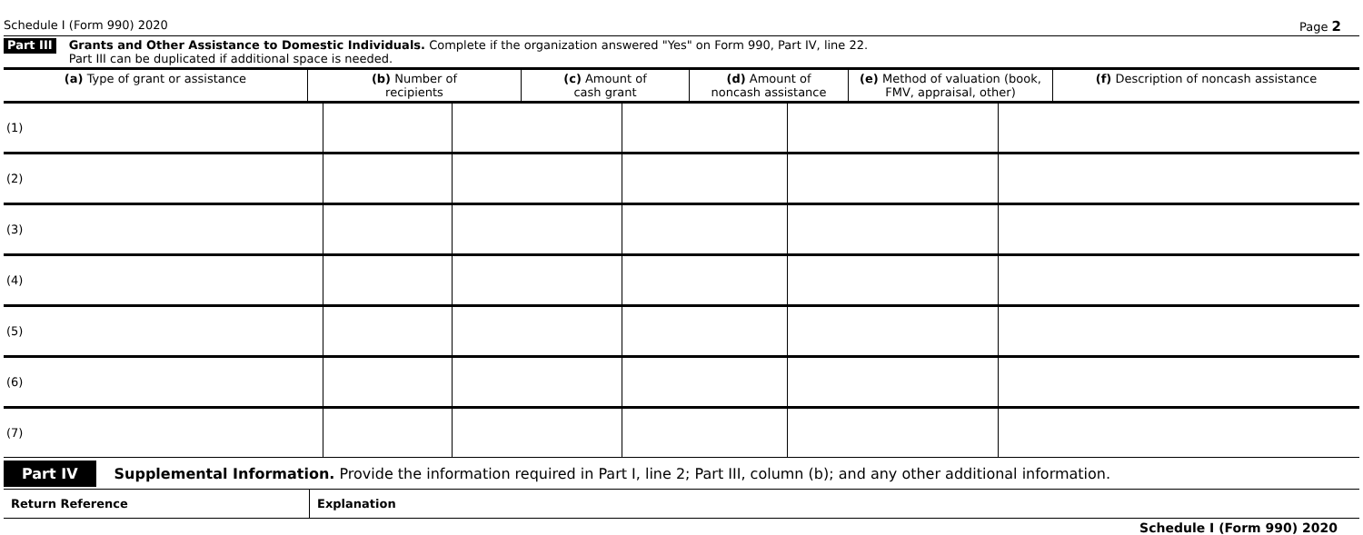Schedule I (Form 990) 2020 Page 2
Part III
Grants and Other Assistance to Domestic Individuals. Complete if the organization answered "Yes" on Form 990, Part IV, line 22.
Part III can be duplicated if additional space is needed.
| (a) Type of grant or assistance | (b) Number of recipients | (c) Amount of cash grant | (d) Amount of noncash assistance | (e) Method of valuation (book, FMV, appraisal, other) | (f) Description of noncash assistance |
| --- | --- | --- | --- | --- | --- |
| (1) | | | | | |
| (2) | | | | | |
| (3) | | | | | |
| (4) | | | | | |
| (5) | | | | | |
| (6) | | | | | |
| (7) | | | | | |
Part IV Supplemental Information. Provide the information required in Part I, line 2; Part III, column (b); and any other additional information.
| Return Reference | Explanation |
Schedule I (Form 990) 2020